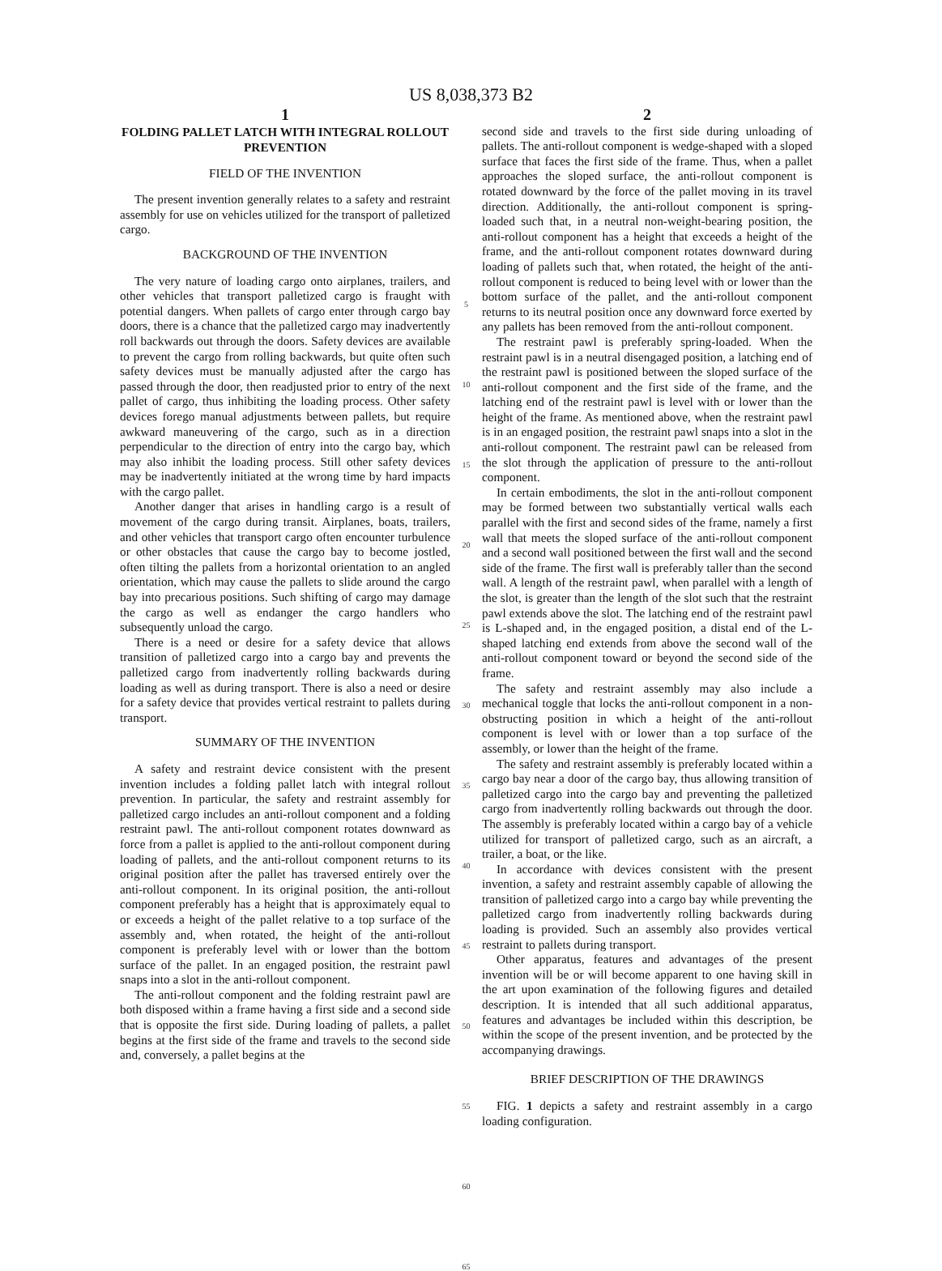US 8,038,373 B2
1
FOLDING PALLET LATCH WITH INTEGRAL ROLLOUT PREVENTION
FIELD OF THE INVENTION
The present invention generally relates to a safety and restraint assembly for use on vehicles utilized for the transport of palletized cargo.
BACKGROUND OF THE INVENTION
The very nature of loading cargo onto airplanes, trailers, and other vehicles that transport palletized cargo is fraught with potential dangers. When pallets of cargo enter through cargo bay doors, there is a chance that the palletized cargo may inadvertently roll backwards out through the doors. Safety devices are available to prevent the cargo from rolling backwards, but quite often such safety devices must be manually adjusted after the cargo has passed through the door, then readjusted prior to entry of the next pallet of cargo, thus inhibiting the loading process. Other safety devices forego manual adjustments between pallets, but require awkward maneuvering of the cargo, such as in a direction perpendicular to the direction of entry into the cargo bay, which may also inhibit the loading process. Still other safety devices may be inadvertently initiated at the wrong time by hard impacts with the cargo pallet.
Another danger that arises in handling cargo is a result of movement of the cargo during transit. Airplanes, boats, trailers, and other vehicles that transport cargo often encounter turbulence or other obstacles that cause the cargo bay to become jostled, often tilting the pallets from a horizontal orientation to an angled orientation, which may cause the pallets to slide around the cargo bay into precarious positions. Such shifting of cargo may damage the cargo as well as endanger the cargo handlers who subsequently unload the cargo.
There is a need or desire for a safety device that allows transition of palletized cargo into a cargo bay and prevents the palletized cargo from inadvertently rolling backwards during loading as well as during transport. There is also a need or desire for a safety device that provides vertical restraint to pallets during transport.
SUMMARY OF THE INVENTION
A safety and restraint device consistent with the present invention includes a folding pallet latch with integral rollout prevention. In particular, the safety and restraint assembly for palletized cargo includes an anti-rollout component and a folding restraint pawl. The anti-rollout component rotates downward as force from a pallet is applied to the anti-rollout component during loading of pallets, and the anti-rollout component returns to its original position after the pallet has traversed entirely over the anti-rollout component. In its original position, the anti-rollout component preferably has a height that is approximately equal to or exceeds a height of the pallet relative to a top surface of the assembly and, when rotated, the height of the anti-rollout component is preferably level with or lower than the bottom surface of the pallet. In an engaged position, the restraint pawl snaps into a slot in the anti-rollout component.
The anti-rollout component and the folding restraint pawl are both disposed within a frame having a first side and a second side that is opposite the first side. During loading of pallets, a pallet begins at the first side of the frame and travels to the second side and, conversely, a pallet begins at the
5
10
15
20
25
30
35
40
45
50
55
60
65
2
second side and travels to the first side during unloading of pallets. The anti-rollout component is wedge-shaped with a sloped surface that faces the first side of the frame. Thus, when a pallet approaches the sloped surface, the anti-rollout component is rotated downward by the force of the pallet moving in its travel direction. Additionally, the anti-rollout component is spring-loaded such that, in a neutral non-weight-bearing position, the anti-rollout component has a height that exceeds a height of the frame, and the anti-rollout component rotates downward during loading of pallets such that, when rotated, the height of the anti-rollout component is reduced to being level with or lower than the bottom surface of the pallet, and the anti-rollout component returns to its neutral position once any downward force exerted by any pallets has been removed from the anti-rollout component.
The restraint pawl is preferably spring-loaded. When the restraint pawl is in a neutral disengaged position, a latching end of the restraint pawl is positioned between the sloped surface of the anti-rollout component and the first side of the frame, and the latching end of the restraint pawl is level with or lower than the height of the frame. As mentioned above, when the restraint pawl is in an engaged position, the restraint pawl snaps into a slot in the anti-rollout component. The restraint pawl can be released from the slot through the application of pressure to the anti-rollout component.
In certain embodiments, the slot in the anti-rollout component may be formed between two substantially vertical walls each parallel with the first and second sides of the frame, namely a first wall that meets the sloped surface of the anti-rollout component and a second wall positioned between the first wall and the second side of the frame. The first wall is preferably taller than the second wall. A length of the restraint pawl, when parallel with a length of the slot, is greater than the length of the slot such that the restraint pawl extends above the slot. The latching end of the restraint pawl is L-shaped and, in the engaged position, a distal end of the L-shaped latching end extends from above the second wall of the anti-rollout component toward or beyond the second side of the frame.
The safety and restraint assembly may also include a mechanical toggle that locks the anti-rollout component in a non-obstructing position in which a height of the anti-rollout component is level with or lower than a top surface of the assembly, or lower than the height of the frame.
The safety and restraint assembly is preferably located within a cargo bay near a door of the cargo bay, thus allowing transition of palletized cargo into the cargo bay and preventing the palletized cargo from inadvertently rolling backwards out through the door. The assembly is preferably located within a cargo bay of a vehicle utilized for transport of palletized cargo, such as an aircraft, a trailer, a boat, or the like.
In accordance with devices consistent with the present invention, a safety and restraint assembly capable of allowing the transition of palletized cargo into a cargo bay while preventing the palletized cargo from inadvertently rolling backwards during loading is provided. Such an assembly also provides vertical restraint to pallets during transport.
Other apparatus, features and advantages of the present invention will be or will become apparent to one having skill in the art upon examination of the following figures and detailed description. It is intended that all such additional apparatus, features and advantages be included within this description, be within the scope of the present invention, and be protected by the accompanying drawings.
BRIEF DESCRIPTION OF THE DRAWINGS
FIG. 1 depicts a safety and restraint assembly in a cargo loading configuration.